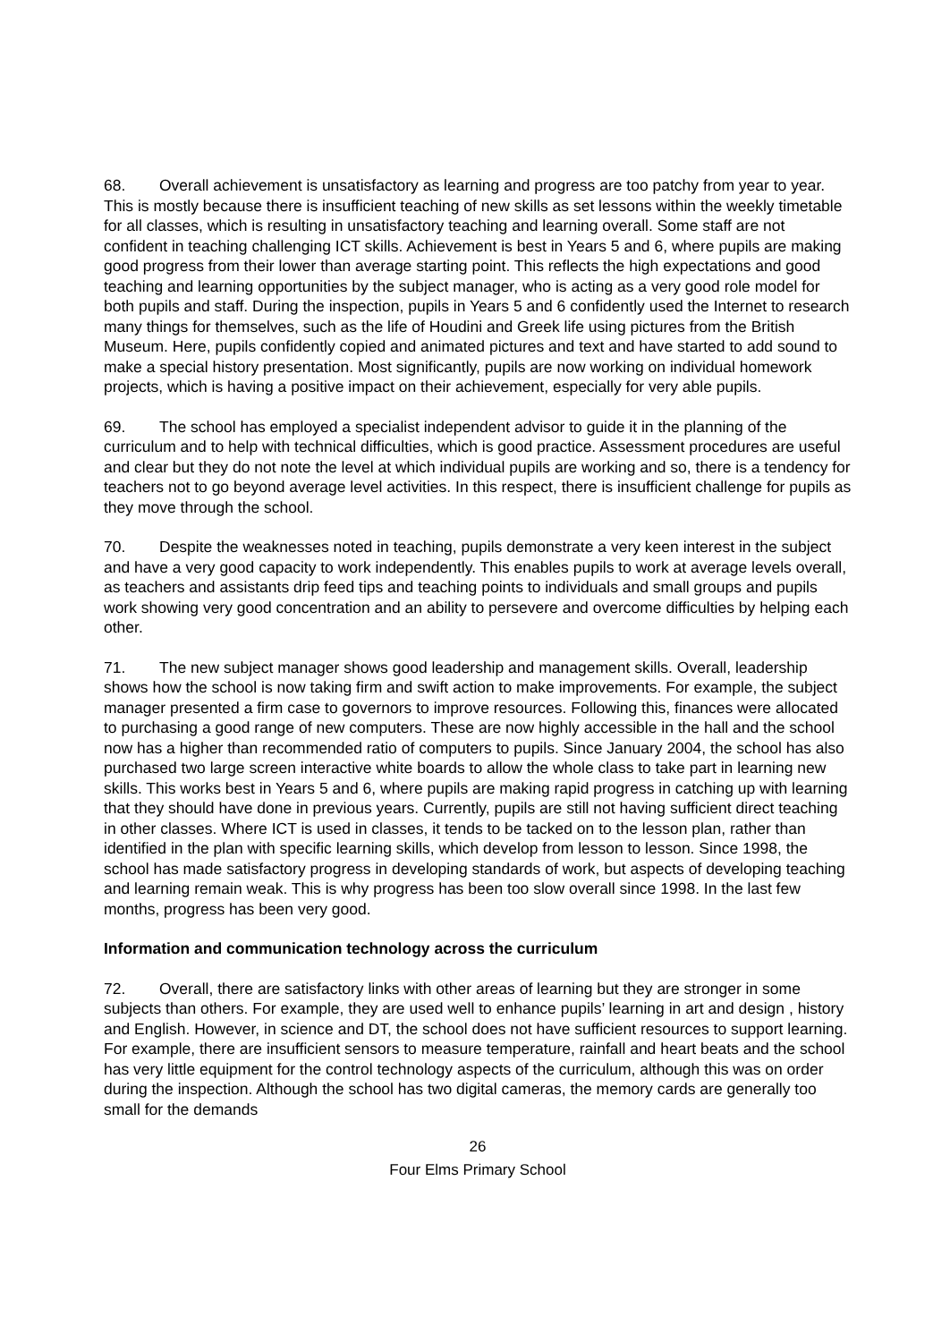68. Overall achievement is unsatisfactory as learning and progress are too patchy from year to year. This is mostly because there is insufficient teaching of new skills as set lessons within the weekly timetable for all classes, which is resulting in unsatisfactory teaching and learning overall. Some staff are not confident in teaching challenging ICT skills. Achievement is best in Years 5 and 6, where pupils are making good progress from their lower than average starting point. This reflects the high expectations and good teaching and learning opportunities by the subject manager, who is acting as a very good role model for both pupils and staff. During the inspection, pupils in Years 5 and 6 confidently used the Internet to research many things for themselves, such as the life of Houdini and Greek life using pictures from the British Museum. Here, pupils confidently copied and animated pictures and text and have started to add sound to make a special history presentation. Most significantly, pupils are now working on individual homework projects, which is having a positive impact on their achievement, especially for very able pupils.
69. The school has employed a specialist independent advisor to guide it in the planning of the curriculum and to help with technical difficulties, which is good practice. Assessment procedures are useful and clear but they do not note the level at which individual pupils are working and so, there is a tendency for teachers not to go beyond average level activities. In this respect, there is insufficient challenge for pupils as they move through the school.
70. Despite the weaknesses noted in teaching, pupils demonstrate a very keen interest in the subject and have a very good capacity to work independently. This enables pupils to work at average levels overall, as teachers and assistants drip feed tips and teaching points to individuals and small groups and pupils work showing very good concentration and an ability to persevere and overcome difficulties by helping each other.
71. The new subject manager shows good leadership and management skills. Overall, leadership shows how the school is now taking firm and swift action to make improvements. For example, the subject manager presented a firm case to governors to improve resources. Following this, finances were allocated to purchasing a good range of new computers. These are now highly accessible in the hall and the school now has a higher than recommended ratio of computers to pupils. Since January 2004, the school has also purchased two large screen interactive white boards to allow the whole class to take part in learning new skills. This works best in Years 5 and 6, where pupils are making rapid progress in catching up with learning that they should have done in previous years. Currently, pupils are still not having sufficient direct teaching in other classes. Where ICT is used in classes, it tends to be tacked on to the lesson plan, rather than identified in the plan with specific learning skills, which develop from lesson to lesson. Since 1998, the school has made satisfactory progress in developing standards of work, but aspects of developing teaching and learning remain weak. This is why progress has been too slow overall since 1998. In the last few months, progress has been very good.
Information and communication technology across the curriculum
72. Overall, there are satisfactory links with other areas of learning but they are stronger in some subjects than others. For example, they are used well to enhance pupils’ learning in art and design , history and English. However, in science and DT, the school does not have sufficient resources to support learning. For example, there are insufficient sensors to measure temperature, rainfall and heart beats and the school has very little equipment for the control technology aspects of the curriculum, although this was on order during the inspection. Although the school has two digital cameras, the memory cards are generally too small for the demands
26
Four Elms Primary School